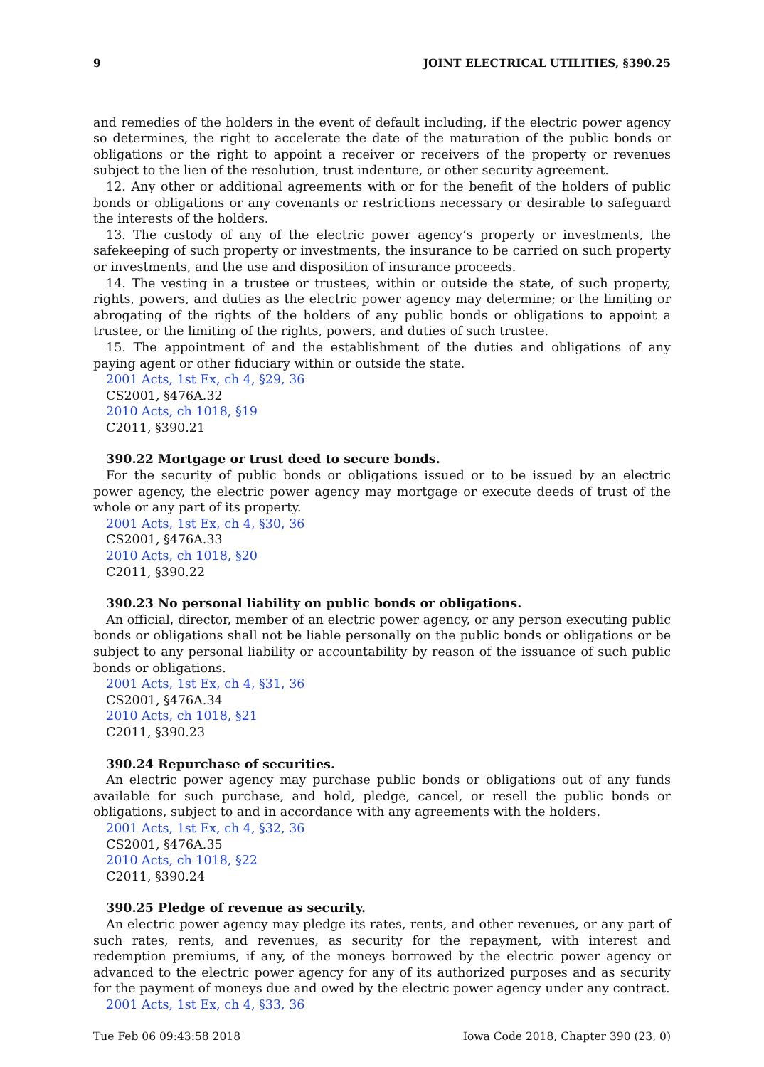9 JOINT ELECTRICAL UTILITIES, §390.25
and remedies of the holders in the event of default including, if the electric power agency so determines, the right to accelerate the date of the maturation of the public bonds or obligations or the right to appoint a receiver or receivers of the property or revenues subject to the lien of the resolution, trust indenture, or other security agreement.
12. Any other or additional agreements with or for the benefit of the holders of public bonds or obligations or any covenants or restrictions necessary or desirable to safeguard the interests of the holders.
13. The custody of any of the electric power agency’s property or investments, the safekeeping of such property or investments, the insurance to be carried on such property or investments, and the use and disposition of insurance proceeds.
14. The vesting in a trustee or trustees, within or outside the state, of such property, rights, powers, and duties as the electric power agency may determine; or the limiting or abrogating of the rights of the holders of any public bonds or obligations to appoint a trustee, or the limiting of the rights, powers, and duties of such trustee.
15. The appointment of and the establishment of the duties and obligations of any paying agent or other fiduciary within or outside the state.
2001 Acts, 1st Ex, ch 4, §29, 36
CS2001, §476A.32
2010 Acts, ch 1018, §19
C2011, §390.21
390.22 Mortgage or trust deed to secure bonds.
For the security of public bonds or obligations issued or to be issued by an electric power agency, the electric power agency may mortgage or execute deeds of trust of the whole or any part of its property.
2001 Acts, 1st Ex, ch 4, §30, 36
CS2001, §476A.33
2010 Acts, ch 1018, §20
C2011, §390.22
390.23 No personal liability on public bonds or obligations.
An official, director, member of an electric power agency, or any person executing public bonds or obligations shall not be liable personally on the public bonds or obligations or be subject to any personal liability or accountability by reason of the issuance of such public bonds or obligations.
2001 Acts, 1st Ex, ch 4, §31, 36
CS2001, §476A.34
2010 Acts, ch 1018, §21
C2011, §390.23
390.24 Repurchase of securities.
An electric power agency may purchase public bonds or obligations out of any funds available for such purchase, and hold, pledge, cancel, or resell the public bonds or obligations, subject to and in accordance with any agreements with the holders.
2001 Acts, 1st Ex, ch 4, §32, 36
CS2001, §476A.35
2010 Acts, ch 1018, §22
C2011, §390.24
390.25 Pledge of revenue as security.
An electric power agency may pledge its rates, rents, and other revenues, or any part of such rates, rents, and revenues, as security for the repayment, with interest and redemption premiums, if any, of the moneys borrowed by the electric power agency or advanced to the electric power agency for any of its authorized purposes and as security for the payment of moneys due and owed by the electric power agency under any contract.
2001 Acts, 1st Ex, ch 4, §33, 36
Tue Feb 06 09:43:58 2018 Iowa Code 2018, Chapter 390 (23, 0)